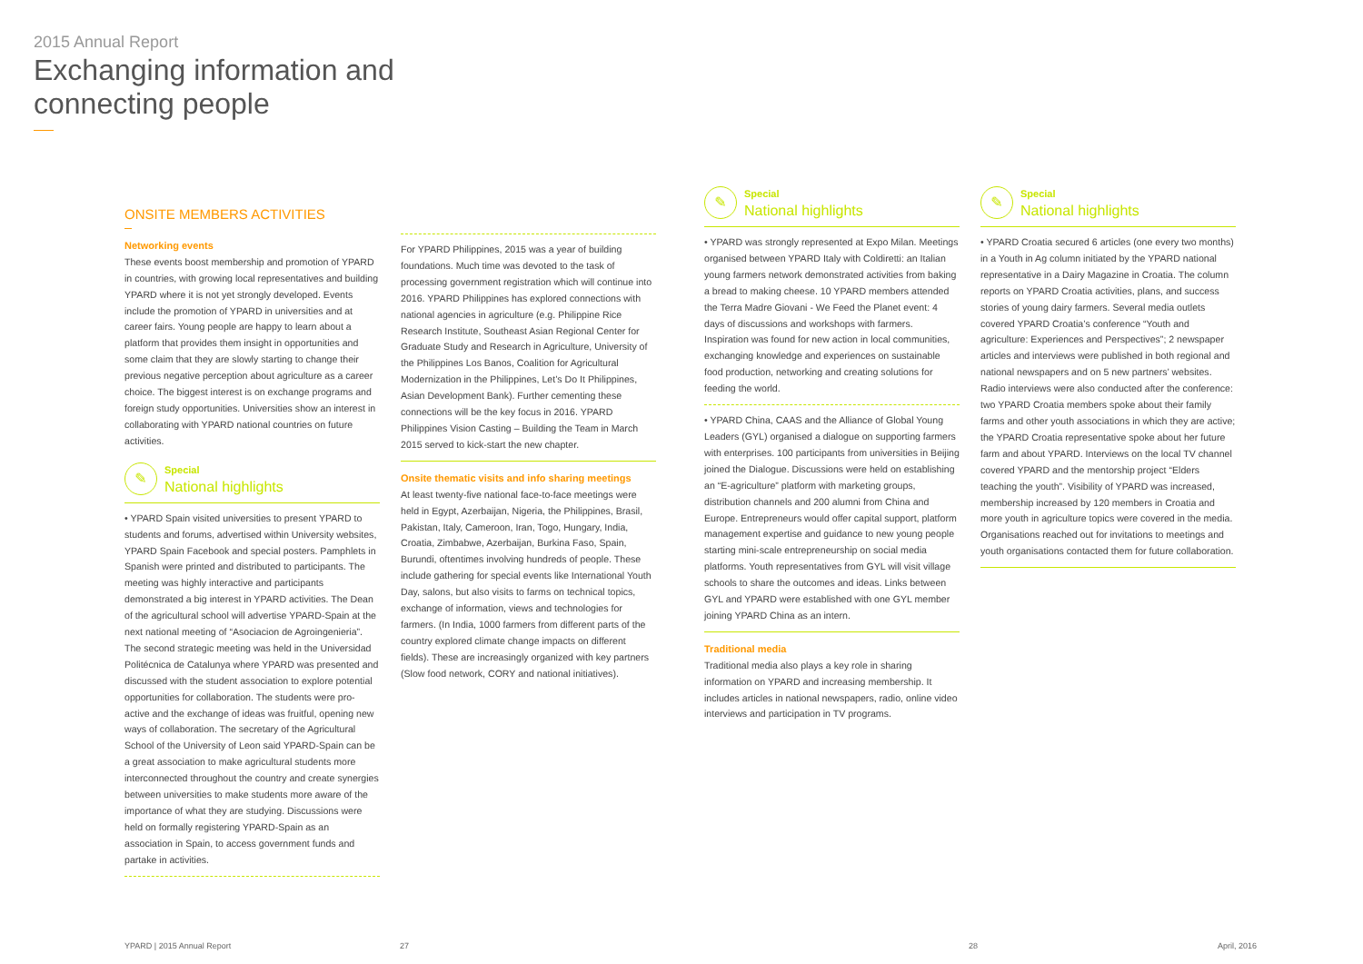2015 Annual Report
Exchanging information and
connecting people
ONSITE MEMBERS ACTIVITIES
Networking events
These events boost membership and promotion of YPARD in countries, with growing local representatives and building YPARD where it is not yet strongly developed. Events include the promotion of YPARD in universities and at career fairs. Young people are happy to learn about a platform that provides them insight in opportunities and some claim that they are slowly starting to change their previous negative perception about agriculture as a career choice. The biggest interest is on exchange programs and foreign study opportunities. Universities show an interest in collaborating with YPARD national countries on future activities.
✎
Special
National highlights
• YPARD Spain visited universities to present YPARD to students and forums, advertised within University websites, YPARD Spain Facebook and special posters. Pamphlets in Spanish were printed and distributed to participants. The meeting was highly interactive and participants demonstrated a big interest in YPARD activities. The Dean of the agricultural school will advertise YPARD-Spain at the next national meeting of “Asociacion de Agroingenieria”. The second strategic meeting was held in the Universidad Politécnica de Catalunya where YPARD was presented and discussed with the student association to explore potential opportunities for collaboration. The students were pro-active and the exchange of ideas was fruitful, opening new ways of collaboration. The secretary of the Agricultural School of the University of Leon said YPARD-Spain can be a great association to make agricultural students more interconnected throughout the country and create synergies between universities to make students more aware of the importance of what they are studying. Discussions were held on formally registering YPARD-Spain as an association in Spain, to access government funds and partake in activities.
For YPARD Philippines, 2015 was a year of building foundations. Much time was devoted to the task of processing government registration which will continue into 2016. YPARD Philippines has explored connections with national agencies in agriculture (e.g. Philippine Rice Research Institute, Southeast Asian Regional Center for Graduate Study and Research in Agriculture, University of the Philippines Los Banos, Coalition for Agricultural Modernization in the Philippines, Let’s Do It Philippines, Asian Development Bank). Further cementing these connections will be the key focus in 2016. YPARD Philippines Vision Casting – Building the Team in March 2015 served to kick-start the new chapter.
Onsite thematic visits and info sharing meetings
At least twenty-five national face-to-face meetings were held in Egypt, Azerbaijan, Nigeria, the Philippines, Brasil, Pakistan, Italy, Cameroon, Iran, Togo, Hungary, India, Croatia, Zimbabwe, Azerbaijan, Burkina Faso, Spain, Burundi, oftentimes involving hundreds of people. These include gathering for special events like International Youth Day, salons, but also visits to farms on technical topics, exchange of information, views and technologies for farmers. (In India, 1000 farmers from different parts of the country explored climate change impacts on different fields). These are increasingly organized with key partners (Slow food network, CORY and national initiatives).
✎
Special
National highlights
• YPARD was strongly represented at Expo Milan. Meetings organised between YPARD Italy with Coldiretti: an Italian young farmers network demonstrated activities from baking a bread to making cheese. 10 YPARD members attended the Terra Madre Giovani - We Feed the Planet event: 4 days of discussions and workshops with farmers. Inspiration was found for new action in local communities, exchanging knowledge and experiences on sustainable food production, networking and creating solutions for feeding the world.
• YPARD China, CAAS and the Alliance of Global Young Leaders (GYL) organised a dialogue on supporting farmers with enterprises. 100 participants from universities in Beijing joined the Dialogue. Discussions were held on establishing an “E-agriculture” platform with marketing groups, distribution channels and 200 alumni from China and Europe. Entrepreneurs would offer capital support, platform management expertise and guidance to new young people starting mini-scale entrepreneurship on social media platforms. Youth representatives from GYL will visit village schools to share the outcomes and ideas. Links between GYL and YPARD were established with one GYL member joining YPARD China as an intern.
Traditional media
Traditional media also plays a key role in sharing information on YPARD and increasing membership. It includes articles in national newspapers, radio, online video interviews and participation in TV programs.
✎
Special
National highlights
• YPARD Croatia secured 6 articles (one every two months) in a Youth in Ag column initiated by the YPARD national representative in a Dairy Magazine in Croatia. The column reports on YPARD Croatia activities, plans, and success stories of young dairy farmers. Several media outlets covered YPARD Croatia’s conference “Youth and agriculture: Experiences and Perspectives”; 2 newspaper articles and interviews were published in both regional and national newspapers and on 5 new partners’ websites. Radio interviews were also conducted after the conference: two YPARD Croatia members spoke about their family farms and other youth associations in which they are active; the YPARD Croatia representative spoke about her future farm and about YPARD. Interviews on the local TV channel covered YPARD and the mentorship project “Elders teaching the youth”. Visibility of YPARD was increased, membership increased by 120 members in Croatia and more youth in agriculture topics were covered in the media. Organisations reached out for invitations to meetings and youth organisations contacted them for future collaboration.
YPARD | 2015 Annual Report 27 28 April, 2016